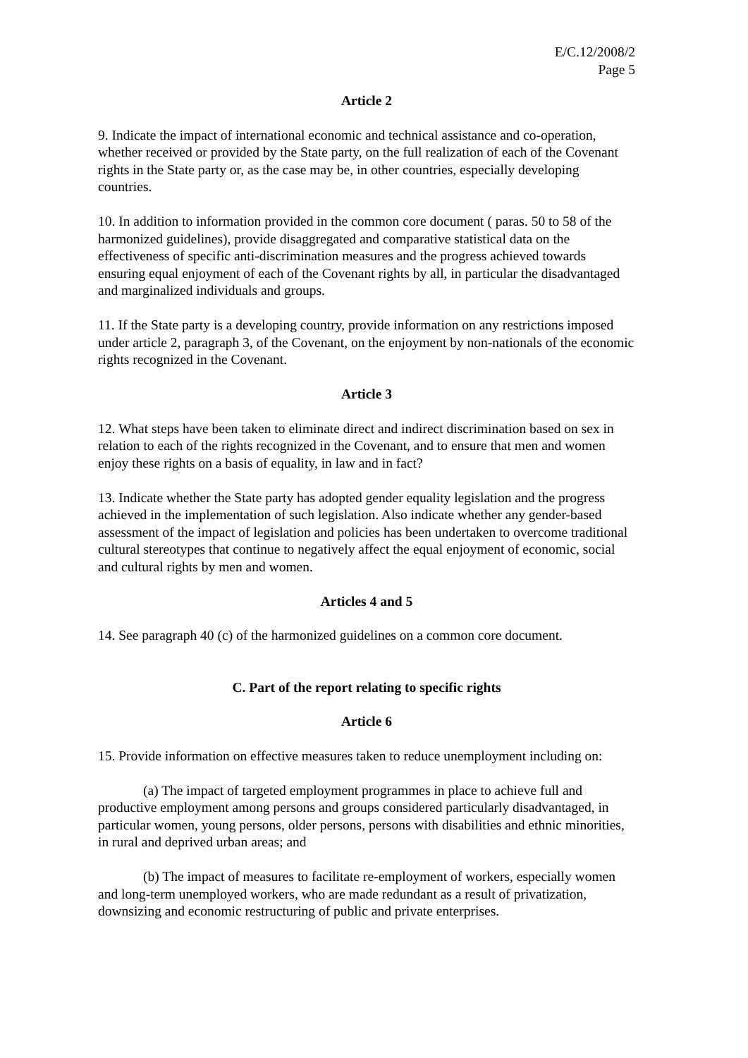E/C.12/2008/2
Page 5
Article 2
9. Indicate the impact of international economic and technical assistance and co-operation, whether received or provided by the State party, on the full realization of each of the Covenant rights in the State party or, as the case may be, in other countries, especially developing countries.
10. In addition to information provided in the common core document ( paras. 50 to 58 of the harmonized guidelines), provide disaggregated and comparative statistical data on the effectiveness of specific anti-discrimination measures and the progress achieved towards ensuring equal enjoyment of each of the Covenant rights by all, in particular the disadvantaged and marginalized individuals and groups.
11. If the State party is a developing country, provide information on any restrictions imposed under article 2, paragraph 3, of the Covenant, on the enjoyment by non-nationals of the economic rights recognized in the Covenant.
Article 3
12. What steps have been taken to eliminate direct and indirect discrimination based on sex in relation to each of the rights recognized in the Covenant, and to ensure that men and women enjoy these rights on a basis of equality, in law and in fact?
13. Indicate whether the State party has adopted gender equality legislation and the progress achieved in the implementation of such legislation. Also indicate whether any gender-based assessment of the impact of legislation and policies has been undertaken to overcome traditional cultural stereotypes that continue to negatively affect the equal enjoyment of economic, social and cultural rights by men and women.
Articles 4 and 5
14. See paragraph 40 (c) of the harmonized guidelines on a common core document.
C. Part of the report relating to specific rights
Article 6
15. Provide information on effective measures taken to reduce unemployment including on:
(a) The impact of targeted employment programmes in place to achieve full and productive employment among persons and groups considered particularly disadvantaged, in particular women, young persons, older persons, persons with disabilities and ethnic minorities, in rural and deprived urban areas; and
(b) The impact of measures to facilitate re-employment of workers, especially women and long-term unemployed workers, who are made redundant as a result of privatization, downsizing and economic restructuring of public and private enterprises.